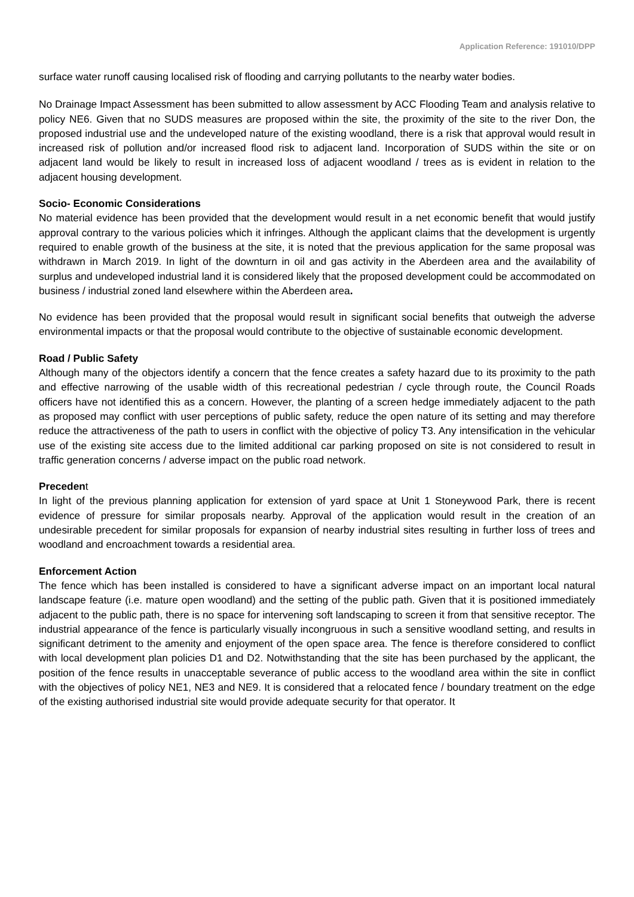Application Reference: 191010/DPP
surface water runoff causing localised risk of flooding and carrying pollutants to the nearby water bodies.
No Drainage Impact Assessment has been submitted to allow assessment by ACC Flooding Team and analysis relative to policy NE6. Given that no SUDS measures are proposed within the site, the proximity of the site to the river Don, the proposed industrial use and the undeveloped nature of the existing woodland, there is a risk that approval would result in increased risk of pollution and/or increased flood risk to adjacent land. Incorporation of SUDS within the site or on adjacent land would be likely to result in increased loss of adjacent woodland / trees as is evident in relation to the adjacent housing development.
Socio- Economic Considerations
No material evidence has been provided that the development would result in a net economic benefit that would justify approval contrary to the various policies which it infringes. Although the applicant claims that the development is urgently required to enable growth of the business at the site, it is noted that the previous application for the same proposal was withdrawn in March 2019. In light of the downturn in oil and gas activity in the Aberdeen area and the availability of surplus and undeveloped industrial land it is considered likely that the proposed development could be accommodated on business / industrial zoned land elsewhere within the Aberdeen area.
No evidence has been provided that the proposal would result in significant social benefits that outweigh the adverse environmental impacts or that the proposal would contribute to the objective of sustainable economic development.
Road / Public Safety
Although many of the objectors identify a concern that the fence creates a safety hazard due to its proximity to the path and effective narrowing of the usable width of this recreational pedestrian / cycle through route, the Council Roads officers have not identified this as a concern. However, the planting of a screen hedge immediately adjacent to the path as proposed may conflict with user perceptions of public safety, reduce the open nature of its setting and may therefore reduce the attractiveness of the path to users in conflict with the objective of policy T3. Any intensification in the vehicular use of the existing site access due to the limited additional car parking proposed on site is not considered to result in traffic generation concerns / adverse impact on the public road network.
Precedent
In light of the previous planning application for extension of yard space at Unit 1 Stoneywood Park, there is recent evidence of pressure for similar proposals nearby. Approval of the application would result in the creation of an undesirable precedent for similar proposals for expansion of nearby industrial sites resulting in further loss of trees and woodland and encroachment towards a residential area.
Enforcement Action
The fence which has been installed is considered to have a significant adverse impact on an important local natural landscape feature (i.e. mature open woodland) and the setting of the public path. Given that it is positioned immediately adjacent to the public path, there is no space for intervening soft landscaping to screen it from that sensitive receptor. The industrial appearance of the fence is particularly visually incongruous in such a sensitive woodland setting, and results in significant detriment to the amenity and enjoyment of the open space area. The fence is therefore considered to conflict with local development plan policies D1 and D2. Notwithstanding that the site has been purchased by the applicant, the position of the fence results in unacceptable severance of public access to the woodland area within the site in conflict with the objectives of policy NE1, NE3 and NE9. It is considered that a relocated fence / boundary treatment on the edge of the existing authorised industrial site would provide adequate security for that operator. It